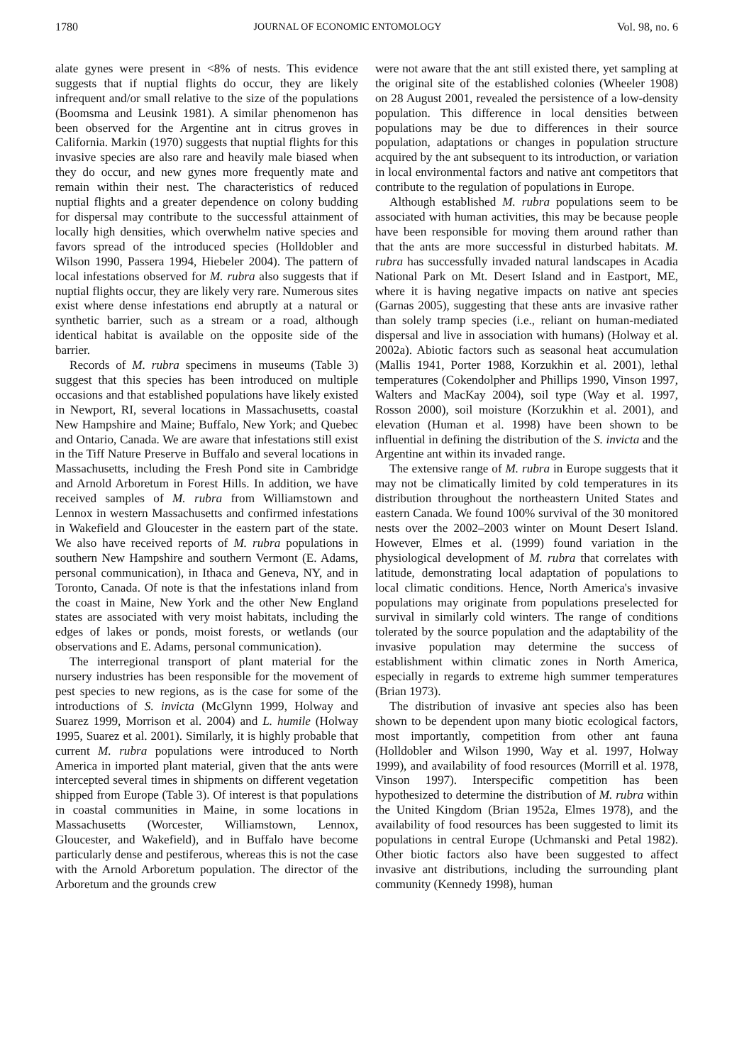1780 JOURNAL OF ECONOMIC ENTOMOLOGY Vol. 98, no. 6
alate gynes were present in <8% of nests. This evidence suggests that if nuptial flights do occur, they are likely infrequent and/or small relative to the size of the populations (Boomsma and Leusink 1981). A similar phenomenon has been observed for the Argentine ant in citrus groves in California. Markin (1970) suggests that nuptial flights for this invasive species are also rare and heavily male biased when they do occur, and new gynes more frequently mate and remain within their nest. The characteristics of reduced nuptial flights and a greater dependence on colony budding for dispersal may contribute to the successful attainment of locally high densities, which overwhelm native species and favors spread of the introduced species (Holldobler and Wilson 1990, Passera 1994, Hiebeler 2004). The pattern of local infestations observed for M. rubra also suggests that if nuptial flights occur, they are likely very rare. Numerous sites exist where dense infestations end abruptly at a natural or synthetic barrier, such as a stream or a road, although identical habitat is available on the opposite side of the barrier.
Records of M. rubra specimens in museums (Table 3) suggest that this species has been introduced on multiple occasions and that established populations have likely existed in Newport, RI, several locations in Massachusetts, coastal New Hampshire and Maine; Buffalo, New York; and Quebec and Ontario, Canada. We are aware that infestations still exist in the Tiff Nature Preserve in Buffalo and several locations in Massachusetts, including the Fresh Pond site in Cambridge and Arnold Arboretum in Forest Hills. In addition, we have received samples of M. rubra from Williamstown and Lennox in western Massachusetts and confirmed infestations in Wakefield and Gloucester in the eastern part of the state. We also have received reports of M. rubra populations in southern New Hampshire and southern Vermont (E. Adams, personal communication), in Ithaca and Geneva, NY, and in Toronto, Canada. Of note is that the infestations inland from the coast in Maine, New York and the other New England states are associated with very moist habitats, including the edges of lakes or ponds, moist forests, or wetlands (our observations and E. Adams, personal communication).
The interregional transport of plant material for the nursery industries has been responsible for the movement of pest species to new regions, as is the case for some of the introductions of S. invicta (McGlynn 1999, Holway and Suarez 1999, Morrison et al. 2004) and L. humile (Holway 1995, Suarez et al. 2001). Similarly, it is highly probable that current M. rubra populations were introduced to North America in imported plant material, given that the ants were intercepted several times in shipments on different vegetation shipped from Europe (Table 3). Of interest is that populations in coastal communities in Maine, in some locations in Massachusetts (Worcester, Williamstown, Lennox, Gloucester, and Wakefield), and in Buffalo have become particularly dense and pestiferous, whereas this is not the case with the Arnold Arboretum population. The director of the Arboretum and the grounds crew
were not aware that the ant still existed there, yet sampling at the original site of the established colonies (Wheeler 1908) on 28 August 2001, revealed the persistence of a low-density population. This difference in local densities between populations may be due to differences in their source population, adaptations or changes in population structure acquired by the ant subsequent to its introduction, or variation in local environmental factors and native ant competitors that contribute to the regulation of populations in Europe.
Although established M. rubra populations seem to be associated with human activities, this may be because people have been responsible for moving them around rather than that the ants are more successful in disturbed habitats. M. rubra has successfully invaded natural landscapes in Acadia National Park on Mt. Desert Island and in Eastport, ME, where it is having negative impacts on native ant species (Garnas 2005), suggesting that these ants are invasive rather than solely tramp species (i.e., reliant on human-mediated dispersal and live in association with humans) (Holway et al. 2002a). Abiotic factors such as seasonal heat accumulation (Mallis 1941, Porter 1988, Korzukhin et al. 2001), lethal temperatures (Cokendolpher and Phillips 1990, Vinson 1997, Walters and MacKay 2004), soil type (Way et al. 1997, Rosson 2000), soil moisture (Korzukhin et al. 2001), and elevation (Human et al. 1998) have been shown to be influential in defining the distribution of the S. invicta and the Argentine ant within its invaded range.
The extensive range of M. rubra in Europe suggests that it may not be climatically limited by cold temperatures in its distribution throughout the northeastern United States and eastern Canada. We found 100% survival of the 30 monitored nests over the 2002–2003 winter on Mount Desert Island. However, Elmes et al. (1999) found variation in the physiological development of M. rubra that correlates with latitude, demonstrating local adaptation of populations to local climatic conditions. Hence, North America's invasive populations may originate from populations preselected for survival in similarly cold winters. The range of conditions tolerated by the source population and the adaptability of the invasive population may determine the success of establishment within climatic zones in North America, especially in regards to extreme high summer temperatures (Brian 1973).
The distribution of invasive ant species also has been shown to be dependent upon many biotic ecological factors, most importantly, competition from other ant fauna (Holldobler and Wilson 1990, Way et al. 1997, Holway 1999), and availability of food resources (Morrill et al. 1978, Vinson 1997). Interspecific competition has been hypothesized to determine the distribution of M. rubra within the United Kingdom (Brian 1952a, Elmes 1978), and the availability of food resources has been suggested to limit its populations in central Europe (Uchmanski and Petal 1982). Other biotic factors also have been suggested to affect invasive ant distributions, including the surrounding plant community (Kennedy 1998), human